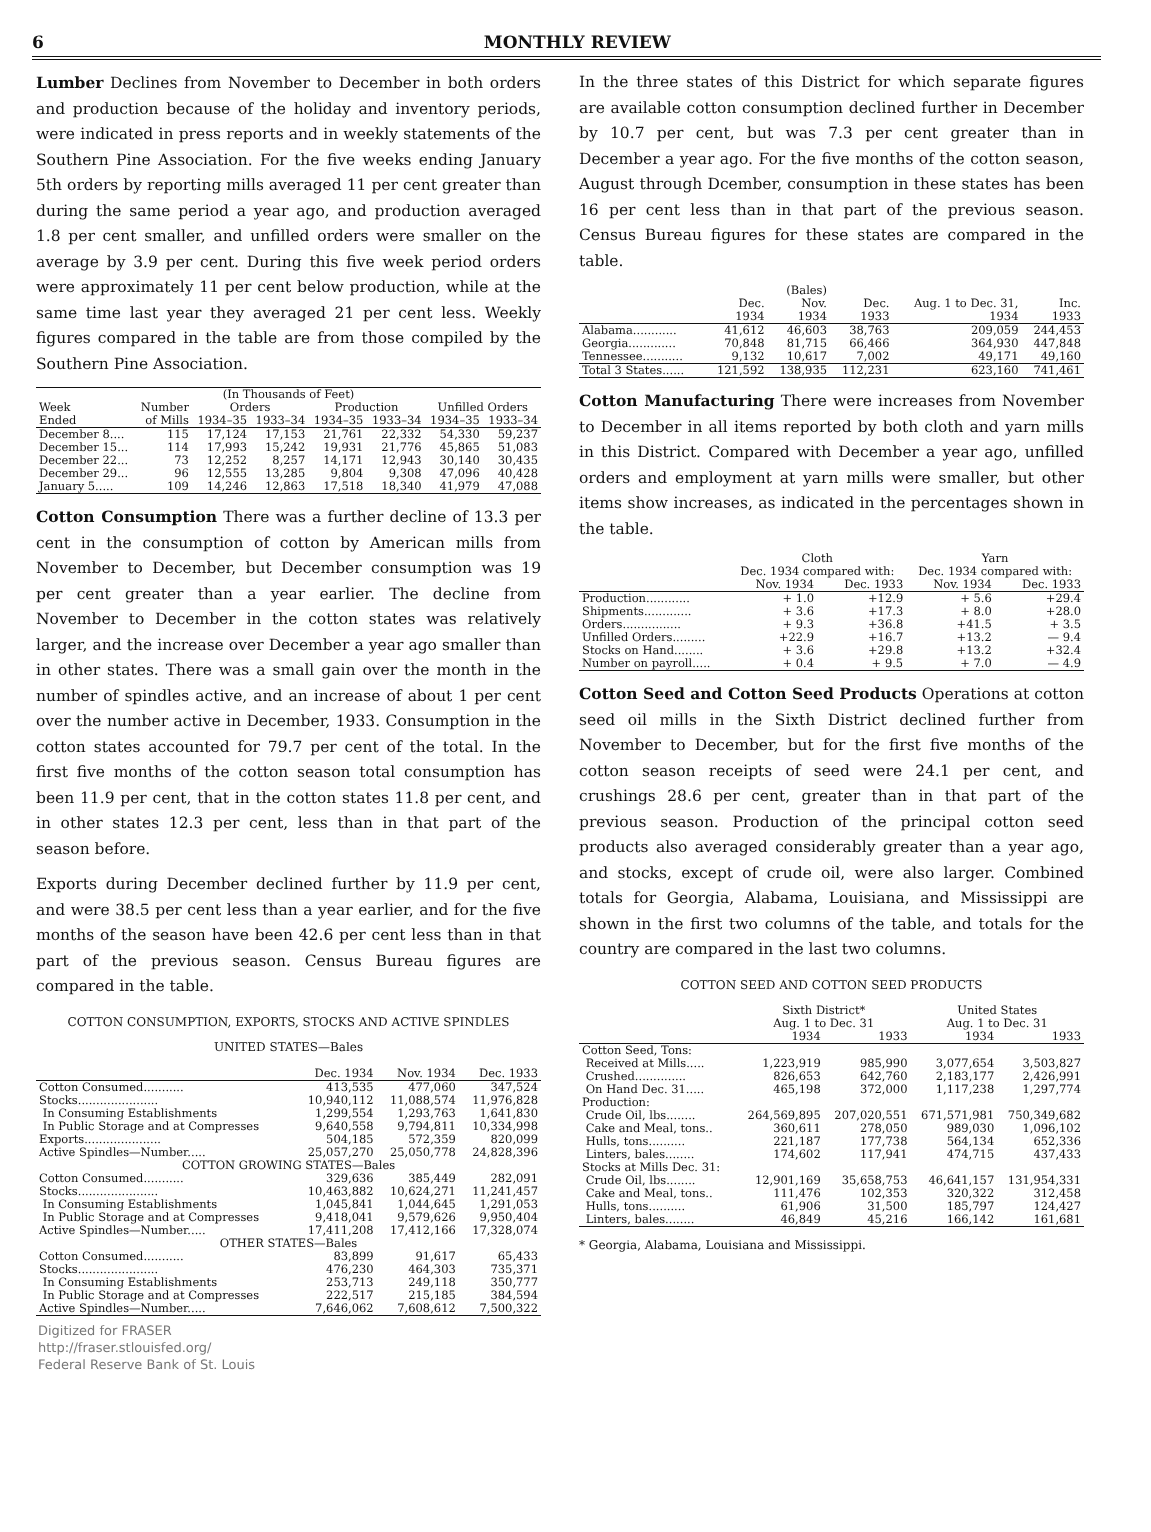6 MONTHLY REVIEW
Lumber Declines from November to December in both orders and production because of the holiday and inventory periods, were indicated in press reports and in weekly statements of the Southern Pine Association. For the five weeks ending January 5th orders by reporting mills averaged 11 per cent greater than during the same period a year ago, and production averaged 1.8 per cent smaller, and unfilled orders were smaller on the average by 3.9 per cent. During this five week period orders were approximately 11 per cent below production, while at the same time last year they averaged 21 per cent less. Weekly figures compared in the table are from those compiled by the Southern Pine Association.
| (In Thousands of Feet) | | | | | | | |
| --- | --- | --- | --- | --- | --- | --- | --- |
| Week | Number | Orders | | Production | | Unfilled Orders | |
| Ended | of Mills | 1934–35 | 1933–34 | 1934–35 | 1933–34 | 1934–35 | 1933–34 |
| December 8.... | 115 | 17,124 | 17,153 | 21,761 | 22,332 | 54,330 | 59,237 |
| December 15... | 114 | 17,993 | 15,242 | 19,931 | 21,776 | 45,865 | 51,083 |
| December 22... | 73 | 12,252 | 8,257 | 14,171 | 12,943 | 30,140 | 30,435 |
| December 29... | 96 | 12,555 | 13,285 | 9,804 | 9,308 | 47,096 | 40,428 |
| January 5..... | 109 | 14,246 | 12,863 | 17,518 | 18,340 | 41,979 | 47,088 |
Cotton Consumption There was a further decline of 13.3 per cent in the consumption of cotton by American mills from November to December, but December consumption was 19 per cent greater than a year earlier. The decline from November to December in the cotton states was relatively larger, and the increase over December a year ago smaller than in other states. There was a small gain over the month in the number of spindles active, and an increase of about 1 per cent over the number active in December, 1933. Consumption in the cotton states accounted for 79.7 per cent of the total. In the first five months of the cotton season total consumption has been 11.9 per cent, that in the cotton states 11.8 per cent, and in other states 12.3 per cent, less than in that part of the season before.
Exports during December declined further by 11.9 per cent, and were 38.5 per cent less than a year earlier, and for the five months of the season have been 42.6 per cent less than in that part of the previous season. Census Bureau figures are compared in the table.
COTTON CONSUMPTION, EXPORTS, STOCKS AND ACTIVE SPINDLES
UNITED STATES—Bales
| | Dec. 1934 | Nov. 1934 | Dec. 1933 |
| --- | --- | --- | --- |
| Cotton Consumed........... | 413,535 | 477,060 | 347,524 |
| Stocks...................... | 10,940,112 | 11,088,574 | 11,976,828 |
| In Consuming Establishments | 1,299,554 | 1,293,763 | 1,641,830 |
| In Public Storage and at Compresses | 9,640,558 | 9,794,811 | 10,334,998 |
| Exports..................... | 504,185 | 572,359 | 820,099 |
| Active Spindles—Number..... | 25,057,270 | 25,050,778 | 24,828,396 |
| COTTON GROWING STATES—Bales | | | |
| Cotton Consumed........... | 329,636 | 385,449 | 282,091 |
| Stocks...................... | 10,463,882 | 10,624,271 | 11,241,457 |
| In Consuming Establishments | 1,045,841 | 1,044,645 | 1,291,053 |
| In Public Storage and at Compresses | 9,418,041 | 9,579,626 | 9,950,404 |
| Active Spindles—Number..... | 17,411,208 | 17,412,166 | 17,328,074 |
| OTHER STATES—Bales | | | |
| Cotton Consumed........... | 83,899 | 91,617 | 65,433 |
| Stocks...................... | 476,230 | 464,303 | 735,371 |
| In Consuming Establishments | 253,713 | 249,118 | 350,777 |
| In Public Storage and at Compresses | 222,517 | 215,185 | 384,594 |
| Active Spindles—Number..... | 7,646,062 | 7,608,612 | 7,500,322 |
Digitized for FRASER
http://fraser.stlouisfed.org/
Federal Reserve Bank of St. Louis
In the three states of this District for which separate figures are available cotton consumption declined further in December by 10.7 per cent, but was 7.3 per cent greater than in December a year ago. For the five months of the cotton season, August through Dcember, consumption in these states has been 16 per cent less than in that part of the previous season. Census Bureau figures for these states are compared in the table.
| | | (Bales) | | | |
| --- | --- | --- | --- | --- | --- |
| | Dec. 1934 | Nov. 1934 | Dec. 1933 | Aug. 1 to Dec. 31, 1934 | Inc. 1933 |
| Alabama............ | 41,612 | 46,603 | 38,763 | 209,059 | 244,453 |
| Georgia............. | 70,848 | 81,715 | 66,466 | 364,930 | 447,848 |
| Tennessee........... | 9,132 | 10,617 | 7,002 | 49,171 | 49,160 |
| Total 3 States...... | 121,592 | 138,935 | 112,231 | 623,160 | 741,461 |
Cotton Manufacturing There were increases from November to December in all items reported by both cloth and yarn mills in this District. Compared with December a year ago, unfilled orders and employment at yarn mills were smaller, but other items show increases, as indicated in the percentages shown in the table.
| | Cloth Dec. 1934 compared with: | | Yarn Dec. 1934 compared with: | |
| --- | --- | --- | --- | --- |
| | Nov. 1934 | Dec. 1933 | Nov. 1934 | Dec. 1933 |
| Production............ | + 1.0 | +12.9 | + 5.6 | +29.4 |
| Shipments............. | + 3.6 | +17.3 | + 8.0 | +28.0 |
| Orders................ | + 9.3 | +36.8 | +41.5 | + 3.5 |
| Unfilled Orders......... | +22.9 | +16.7 | +13.2 | — 9.4 |
| Stocks on Hand........ | + 3.6 | +29.8 | +13.2 | +32.4 |
| Number on payroll..... | + 0.4 | + 9.5 | + 7.0 | — 4.9 |
Cotton Seed and Cotton Seed Products Operations at cotton seed oil mills in the Sixth District declined further from November to December, but for the first five months of the cotton season receipts of seed were 24.1 per cent, and crushings 28.6 per cent, greater than in that part of the previous season. Production of the principal cotton seed products also averaged considerably greater than a year ago, and stocks, except of crude oil, were also larger. Combined totals for Georgia, Alabama, Louisiana, and Mississippi are shown in the first two columns of the table, and totals for the country are compared in the last two columns.
COTTON SEED AND COTTON SEED PRODUCTS
| | Sixth District* Aug. 1 to Dec. 31 | | United States Aug. 1 to Dec. 31 | |
| --- | --- | --- | --- | --- |
| | 1934 | 1933 | 1934 | 1933 |
| Cotton Seed, Tons: | | | | |
| Received at Mills..... | 1,223,919 | 985,990 | 3,077,654 | 3,503,827 |
| Crushed.............. | 826,653 | 642,760 | 2,183,177 | 2,426,991 |
| On Hand Dec. 31..... | 465,198 | 372,000 | 1,117,238 | 1,297,774 |
| Production: | | | | |
| Crude Oil, lbs........ | 264,569,895 | 207,020,551 | 671,571,981 | 750,349,682 |
| Cake and Meal, tons.. | 360,611 | 278,050 | 989,030 | 1,096,102 |
| Hulls, tons.......... | 221,187 | 177,738 | 564,134 | 652,336 |
| Linters, bales........ | 174,602 | 117,941 | 474,715 | 437,433 |
| Stocks at Mills Dec. 31: | | | | |
| Crude Oil, lbs........ | 12,901,169 | 35,658,753 | 46,641,157 | 131,954,331 |
| Cake and Meal, tons.. | 111,476 | 102,353 | 320,322 | 312,458 |
| Hulls, tons.......... | 61,906 | 31,500 | 185,797 | 124,427 |
| Linters, bales........ | 46,849 | 45,216 | 166,142 | 161,681 |
* Georgia, Alabama, Louisiana and Mississippi.